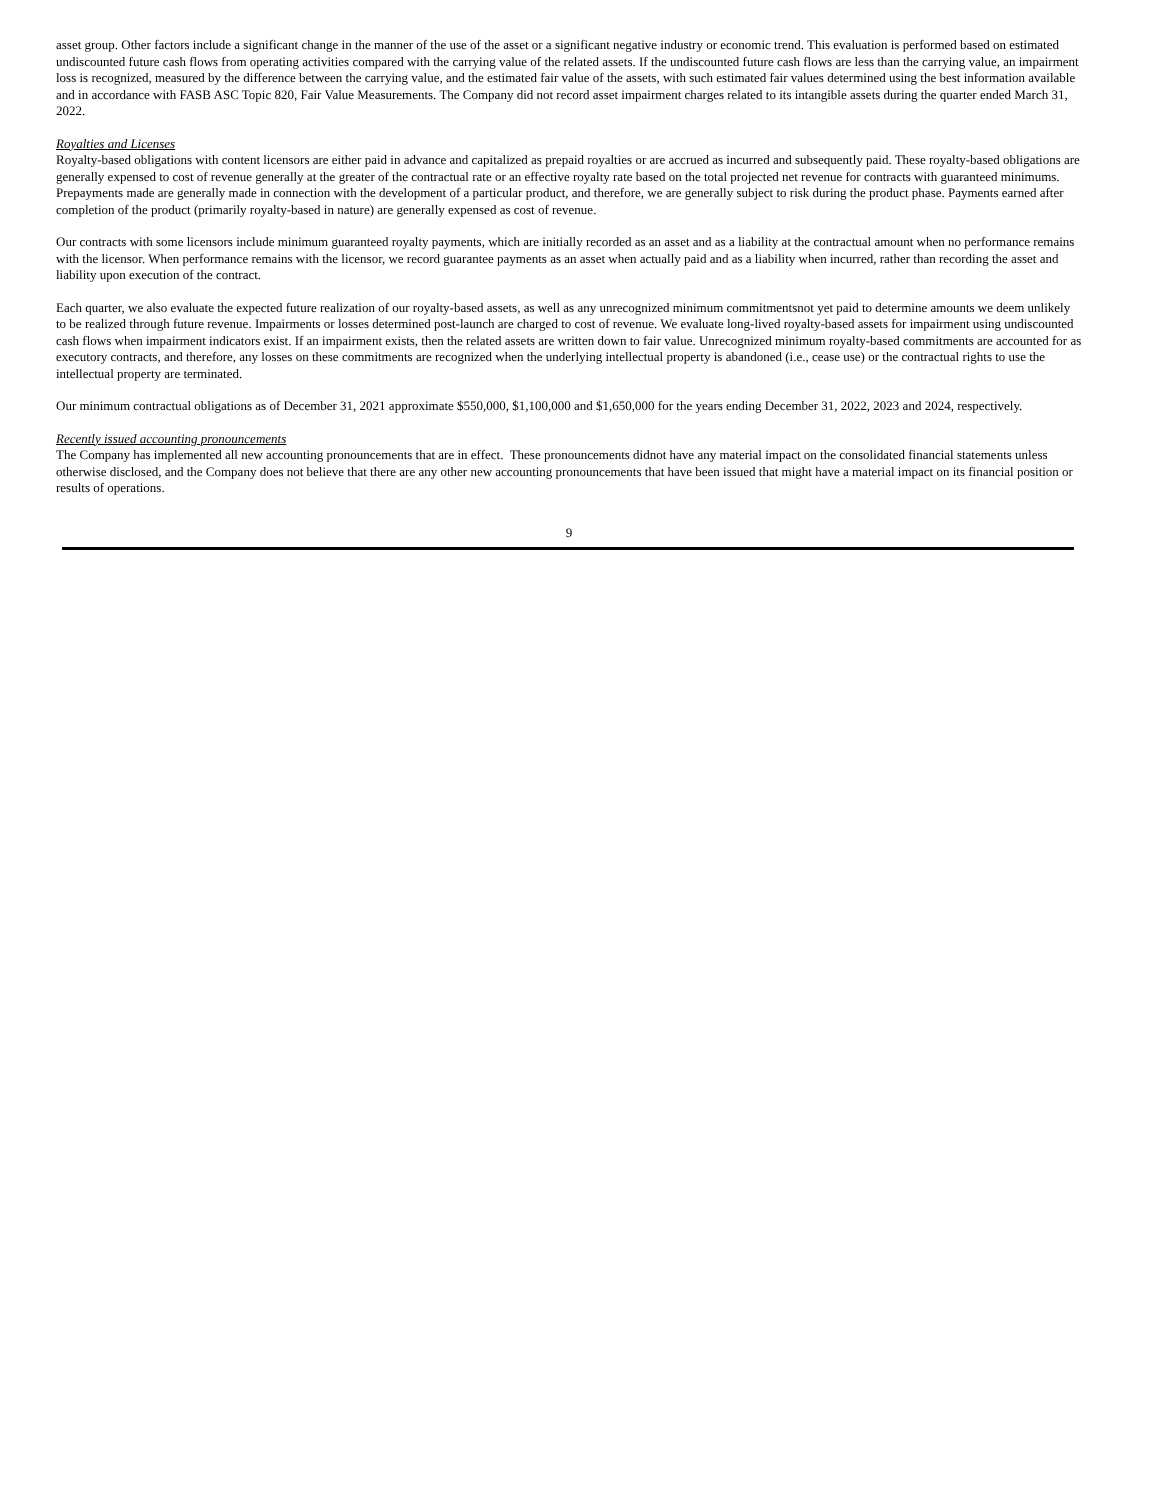asset group. Other factors include a significant change in the manner of the use of the asset or a significant negative industry or economic trend. This evaluation is performed based on estimated undiscounted future cash flows from operating activities compared with the carrying value of the related assets. If the undiscounted future cash flows are less than the carrying value, an impairment loss is recognized, measured by the difference between the carrying value, and the estimated fair value of the assets, with such estimated fair values determined using the best information available and in accordance with FASB ASC Topic 820, Fair Value Measurements. The Company did not record asset impairment charges related to its intangible assets during the quarter ended March 31, 2022.
Royalties and Licenses
Royalty-based obligations with content licensors are either paid in advance and capitalized as prepaid royalties or are accrued as incurred and subsequently paid. These royalty-based obligations are generally expensed to cost of revenue generally at the greater of the contractual rate or an effective royalty rate based on the total projected net revenue for contracts with guaranteed minimums. Prepayments made are generally made in connection with the development of a particular product, and therefore, we are generally subject to risk during the product phase. Payments earned after completion of the product (primarily royalty-based in nature) are generally expensed as cost of revenue.
Our contracts with some licensors include minimum guaranteed royalty payments, which are initially recorded as an asset and as a liability at the contractual amount when no performance remains with the licensor. When performance remains with the licensor, we record guarantee payments as an asset when actually paid and as a liability when incurred, rather than recording the asset and liability upon execution of the contract.
Each quarter, we also evaluate the expected future realization of our royalty-based assets, as well as any unrecognized minimum commitmentsnot yet paid to determine amounts we deem unlikely to be realized through future revenue. Impairments or losses determined post-launch are charged to cost of revenue. We evaluate long-lived royalty-based assets for impairment using undiscounted cash flows when impairment indicators exist. If an impairment exists, then the related assets are written down to fair value. Unrecognized minimum royalty-based commitments are accounted for as executory contracts, and therefore, any losses on these commitments are recognized when the underlying intellectual property is abandoned (i.e., cease use) or the contractual rights to use the intellectual property are terminated.
Our minimum contractual obligations as of December 31, 2021 approximate $550,000, $1,100,000 and $1,650,000 for the years ending December 31, 2022, 2023 and 2024, respectively.
Recently issued accounting pronouncements
The Company has implemented all new accounting pronouncements that are in effect. These pronouncements didnot have any material impact on the consolidated financial statements unless otherwise disclosed, and the Company does not believe that there are any other new accounting pronouncements that have been issued that might have a material impact on its financial position or results of operations.
9